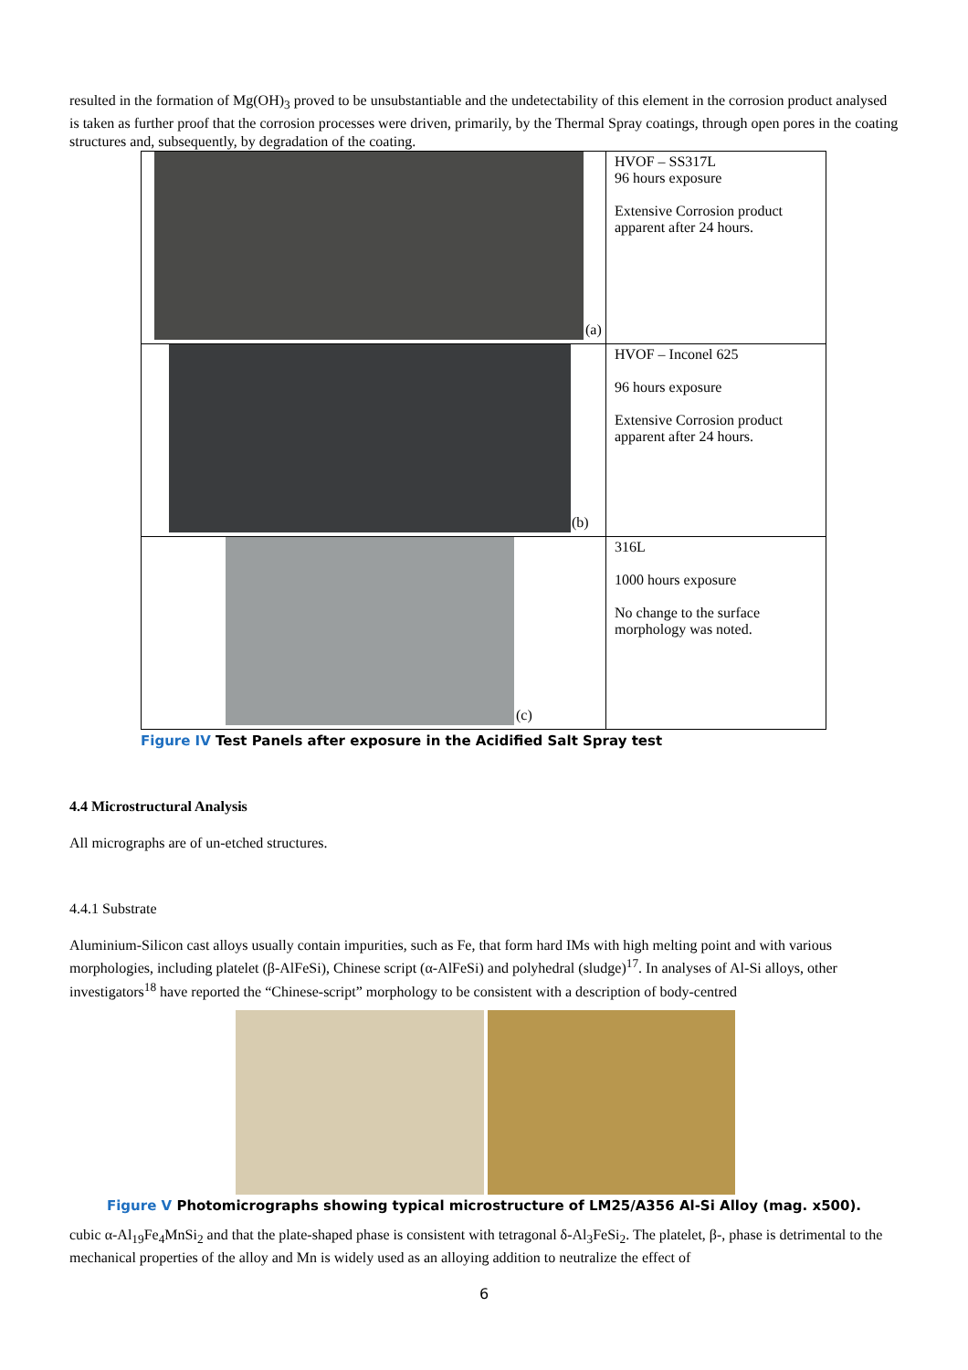resulted in the formation of Mg(OH)<sub>3</sub> proved to be unsubstantiable and the undetectability of this element in the corrosion product analysed is taken as further proof that the corrosion processes were driven, primarily, by the Thermal Spray coatings, through open pores in the coating structures and, subsequently, by degradation of the coating.
| (a) | HVOF – SS317L 96 hours exposure Extensive Corrosion product apparent after 24 hours. |
| (b) | HVOF – Inconel 625 96 hours exposure Extensive Corrosion product apparent after 24 hours. |
| (c) | 316L 1000 hours exposure No change to the surface morphology was noted. |
Figure IV Test Panels after exposure in the Acidified Salt Spray test
4.4 Microstructural Analysis
All micrographs are of un-etched structures.
4.4.1 Substrate
Aluminium-Silicon cast alloys usually contain impurities, such as Fe, that form hard IMs with high melting point and with various morphologies, including platelet (β-AlFeSi), Chinese script (α-AlFeSi) and polyhedral (sludge)<sup>17</sup>. In analyses of Al-Si alloys, other investigators<sup>18</sup> have reported the “Chinese-script” morphology to be consistent with a description of body-centred
Figure V Photomicrographs showing typical microstructure of LM25/A356 Al-Si Alloy (mag. x500).
cubic α-Al<sub>19</sub>Fe<sub>4</sub>MnSi<sub>2</sub> and that the plate-shaped phase is consistent with tetragonal δ-Al<sub>3</sub>FeSi<sub>2</sub>. The platelet, β-, phase is detrimental to the mechanical properties of the alloy and Mn is widely used as an alloying addition to neutralize the effect of
6